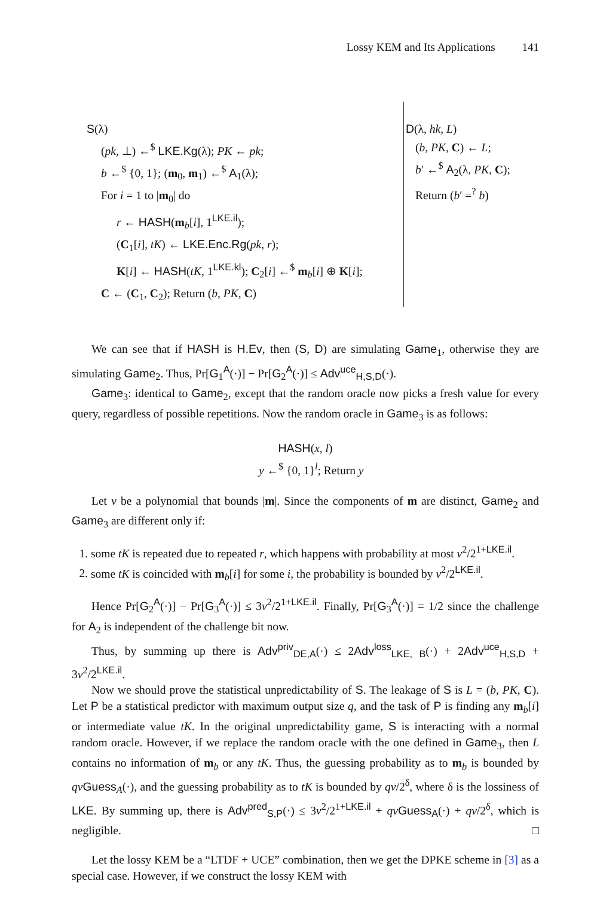Lossy KEM and Its Applications 141
S(λ)
(pk, ⊥) ←<sup>$</sup> LKE.Kg(λ); PK ← pk;
b ←<sup>$</sup> {0, 1}; (m<sub>0</sub>, m<sub>1</sub>) ←<sup>$</sup> A<sub>1</sub>(λ);
For i = 1 to |m<sub>0</sub>| do
r ← HASH(m<sub>b</sub>[i], 1<sup>LKE.il</sup>);
(C<sub>1</sub>[i], tK) ← LKE.Enc.Rg(pk, r);
K[i] ← HASH(tK, 1<sup>LKE.kl</sup>); C<sub>2</sub>[i] ←<sup>$</sup> m<sub>b</sub>[i] ⊕ K[i];
C ← (C<sub>1</sub>, C<sub>2</sub>); Return (b, PK, C)
D(λ, hk, L)
(b, PK, C) ← L;
b′ ←<sup>$</sup> A<sub>2</sub>(λ, PK, C);
Return (b′ =<sup>?</sup> b)
We can see that if HASH is H.Ev, then (S, D) are simulating Game<sub>1</sub>, otherwise they are simulating Game<sub>2</sub>. Thus, Pr[G<sub>1</sub><sup>A</sup>(·)] − Pr[G<sub>2</sub><sup>A</sup>(·)] ≤ Adv<sup>uce</sup><sub>H,S,D</sub>(·).
Game<sub>3</sub>: identical to Game<sub>2</sub>, except that the random oracle now picks a fresh value for every query, regardless of possible repetitions. Now the random oracle in Game<sub>3</sub> is as follows:
HASH(x, l)
y ←<sup>$</sup> {0, 1}<sup>l</sup>; Return y
Let v be a polynomial that bounds |m|. Since the components of m are distinct, Game<sub>2</sub> and Game<sub>3</sub> are different only if:
1. some tK is repeated due to repeated r, which happens with probability at most v<sup>2</sup>/2<sup>1+LKE.il</sup>.
2. some tK is coincided with m<sub>b</sub>[i] for some i, the probability is bounded by v<sup>2</sup>/2<sup>LKE.il</sup>.
Hence Pr[G<sub>2</sub><sup>A</sup>(·)] − Pr[G<sub>3</sub><sup>A</sup>(·)] ≤ 3v<sup>2</sup>/2<sup>1+LKE.il</sup>. Finally, Pr[G<sub>3</sub><sup>A</sup>(·)] = 1/2 since the challenge for A<sub>2</sub> is independent of the challenge bit now.
Thus, by summing up there is Adv<sup>priv</sup><sub>DE,A</sub>(·) ≤ 2Adv<sup>loss</sup><sub>LKE, B</sub>(·) + 2Adv<sup>uce</sup><sub>H,S,D</sub> + 3v<sup>2</sup>/2<sup>LKE.il</sup>.
Now we should prove the statistical unpredictability of S. The leakage of S is L = (b, PK, C). Let P be a statistical predictor with maximum output size q, and the task of P is finding any m<sub>b</sub>[i] or intermediate value tK. In the original unpredictability game, S is interacting with a normal random oracle. However, if we replace the random oracle with the one defined in Game<sub>3</sub>, then L contains no information of m<sub>b</sub> or any tK. Thus, the guessing probability as to m<sub>b</sub> is bounded by qv Guess<sub>A</sub>(·), and the guessing probability as to tK is bounded by qv/2<sup>δ</sup>, where δ is the lossiness of LKE. By summing up, there is Adv<sup>pred</sup><sub>S,P</sub>(·) ≤ 3v<sup>2</sup>/2<sup>1+LKE.il</sup> + qv Guess<sub>A</sub>(·) + qv/2<sup>δ</sup>, which is negligible. □
Let the lossy KEM be a “LTDF + UCE” combination, then we get the DPKE scheme in [3] as a special case. However, if we construct the lossy KEM with